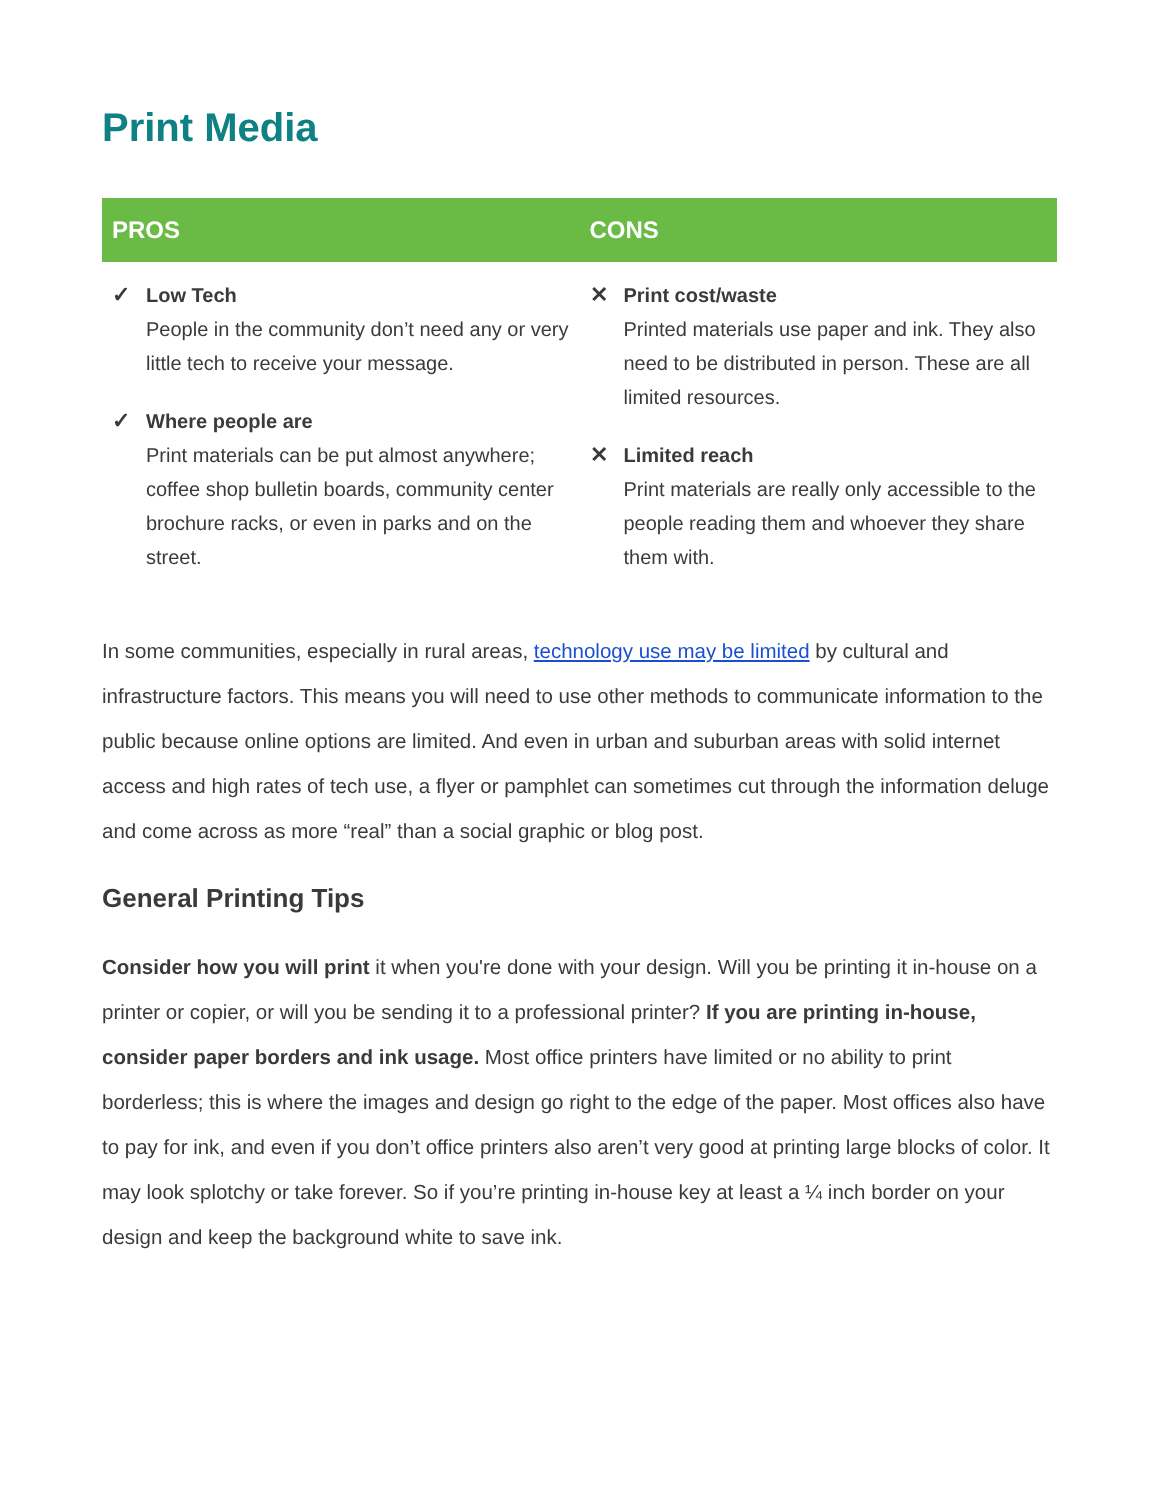Print Media
| PROS | CONS |
| --- | --- |
| ✓ Low Tech People in the community don’t need any or very little tech to receive your message. ✓ Where people are Print materials can be put almost anywhere; coffee shop bulletin boards, community center brochure racks, or even in parks and on the street. | ✕ Print cost/waste Printed materials use paper and ink. They also need to be distributed in person. These are all limited resources. ✕ Limited reach Print materials are really only accessible to the people reading them and whoever they share them with. |
In some communities, especially in rural areas, technology use may be limited by cultural and infrastructure factors. This means you will need to use other methods to communicate information to the public because online options are limited. And even in urban and suburban areas with solid internet access and high rates of tech use, a flyer or pamphlet can sometimes cut through the information deluge and come across as more “real” than a social graphic or blog post.
General Printing Tips
Consider how you will print it when you're done with your design. Will you be printing it in-house on a printer or copier, or will you be sending it to a professional printer? If you are printing in-house, consider paper borders and ink usage. Most office printers have limited or no ability to print borderless; this is where the images and design go right to the edge of the paper. Most offices also have to pay for ink, and even if you don’t office printers also aren’t very good at printing large blocks of color. It may look splotchy or take forever. So if you’re printing in-house key at least a ¼ inch border on your design and keep the background white to save ink.